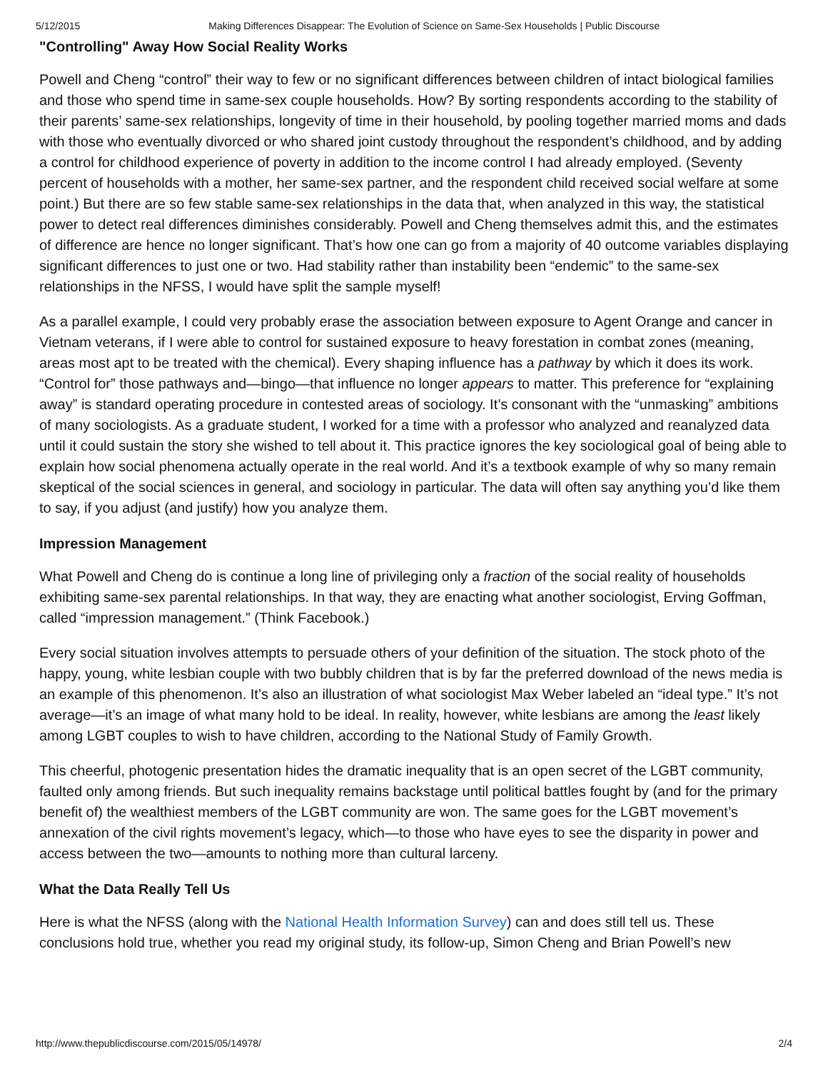5/12/2015 Making Differences Disappear: The Evolution of Science on Same-Sex Households | Public Discourse
"Controlling" Away How Social Reality Works
Powell and Cheng “control” their way to few or no significant differences between children of intact biological families and those who spend time in same-sex couple households. How? By sorting respondents according to the stability of their parents’ same-sex relationships, longevity of time in their household, by pooling together married moms and dads with those who eventually divorced or who shared joint custody throughout the respondent’s childhood, and by adding a control for childhood experience of poverty in addition to the income control I had already employed. (Seventy percent of households with a mother, her same-sex partner, and the respondent child received social welfare at some point.) But there are so few stable same-sex relationships in the data that, when analyzed in this way, the statistical power to detect real differences diminishes considerably. Powell and Cheng themselves admit this, and the estimates of difference are hence no longer significant. That’s how one can go from a majority of 40 outcome variables displaying significant differences to just one or two. Had stability rather than instability been “endemic” to the same-sex relationships in the NFSS, I would have split the sample myself!
As a parallel example, I could very probably erase the association between exposure to Agent Orange and cancer in Vietnam veterans, if I were able to control for sustained exposure to heavy forestation in combat zones (meaning, areas most apt to be treated with the chemical). Every shaping influence has a pathway by which it does its work. “Control for” those pathways and—bingo—that influence no longer appears to matter. This preference for “explaining away” is standard operating procedure in contested areas of sociology. It’s consonant with the “unmasking” ambitions of many sociologists. As a graduate student, I worked for a time with a professor who analyzed and reanalyzed data until it could sustain the story she wished to tell about it. This practice ignores the key sociological goal of being able to explain how social phenomena actually operate in the real world. And it’s a textbook example of why so many remain skeptical of the social sciences in general, and sociology in particular. The data will often say anything you’d like them to say, if you adjust (and justify) how you analyze them.
Impression Management
What Powell and Cheng do is continue a long line of privileging only a fraction of the social reality of households exhibiting same-sex parental relationships. In that way, they are enacting what another sociologist, Erving Goffman, called “impression management.” (Think Facebook.)
Every social situation involves attempts to persuade others of your definition of the situation. The stock photo of the happy, young, white lesbian couple with two bubbly children that is by far the preferred download of the news media is an example of this phenomenon. It’s also an illustration of what sociologist Max Weber labeled an “ideal type.” It’s not average—it’s an image of what many hold to be ideal. In reality, however, white lesbians are among the least likely among LGBT couples to wish to have children, according to the National Study of Family Growth.
This cheerful, photogenic presentation hides the dramatic inequality that is an open secret of the LGBT community, faulted only among friends. But such inequality remains backstage until political battles fought by (and for the primary benefit of) the wealthiest members of the LGBT community are won. The same goes for the LGBT movement’s annexation of the civil rights movement’s legacy, which—to those who have eyes to see the disparity in power and access between the two—amounts to nothing more than cultural larceny.
What the Data Really Tell Us
Here is what the NFSS (along with the National Health Information Survey) can and does still tell us. These conclusions hold true, whether you read my original study, its follow-up, Simon Cheng and Brian Powell’s new
http://www.thepublicdiscourse.com/2015/05/14978/ 2/4